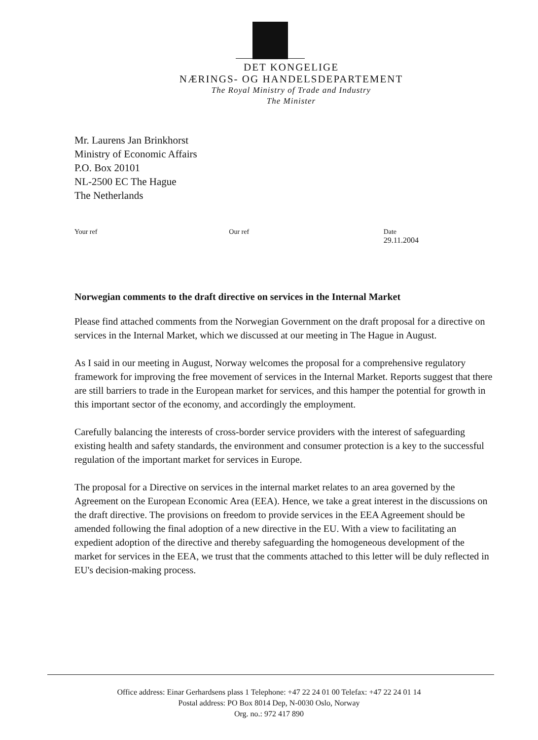DET KONGELIGE
NÆRINGS- OG HANDELSDEPARTEMENT
The Royal Ministry of Trade and Industry
The Minister
Mr. Laurens Jan Brinkhorst
Ministry of Economic Affairs
P.O. Box 20101
NL-2500 EC The Hague
The Netherlands
Your ref Our ref Date
29.11.2004
Norwegian comments to the draft directive on services in the Internal Market
Please find attached comments from the Norwegian Government on the draft proposal for a directive on services in the Internal Market, which we discussed at our meeting in The Hague in August.
As I said in our meeting in August, Norway welcomes the proposal for a comprehensive regulatory framework for improving the free movement of services in the Internal Market. Reports suggest that there are still barriers to trade in the European market for services, and this hamper the potential for growth in this important sector of the economy, and accordingly the employment.
Carefully balancing the interests of cross-border service providers with the interest of safeguarding existing health and safety standards, the environment and consumer protection is a key to the successful regulation of the important market for services in Europe.
The proposal for a Directive on services in the internal market relates to an area governed by the Agreement on the European Economic Area (EEA). Hence, we take a great interest in the discussions on the draft directive. The provisions on freedom to provide services in the EEA Agreement should be amended following the final adoption of a new directive in the EU. With a view to facilitating an expedient adoption of the directive and thereby safeguarding the homogeneous development of the market for services in the EEA, we trust that the comments attached to this letter will be duly reflected in EU's decision-making process.
Office address: Einar Gerhardsens plass 1 Telephone: +47 22 24 01 00 Telefax: +47 22 24 01 14
Postal address: PO Box 8014 Dep, N-0030 Oslo, Norway
Org. no.: 972 417 890